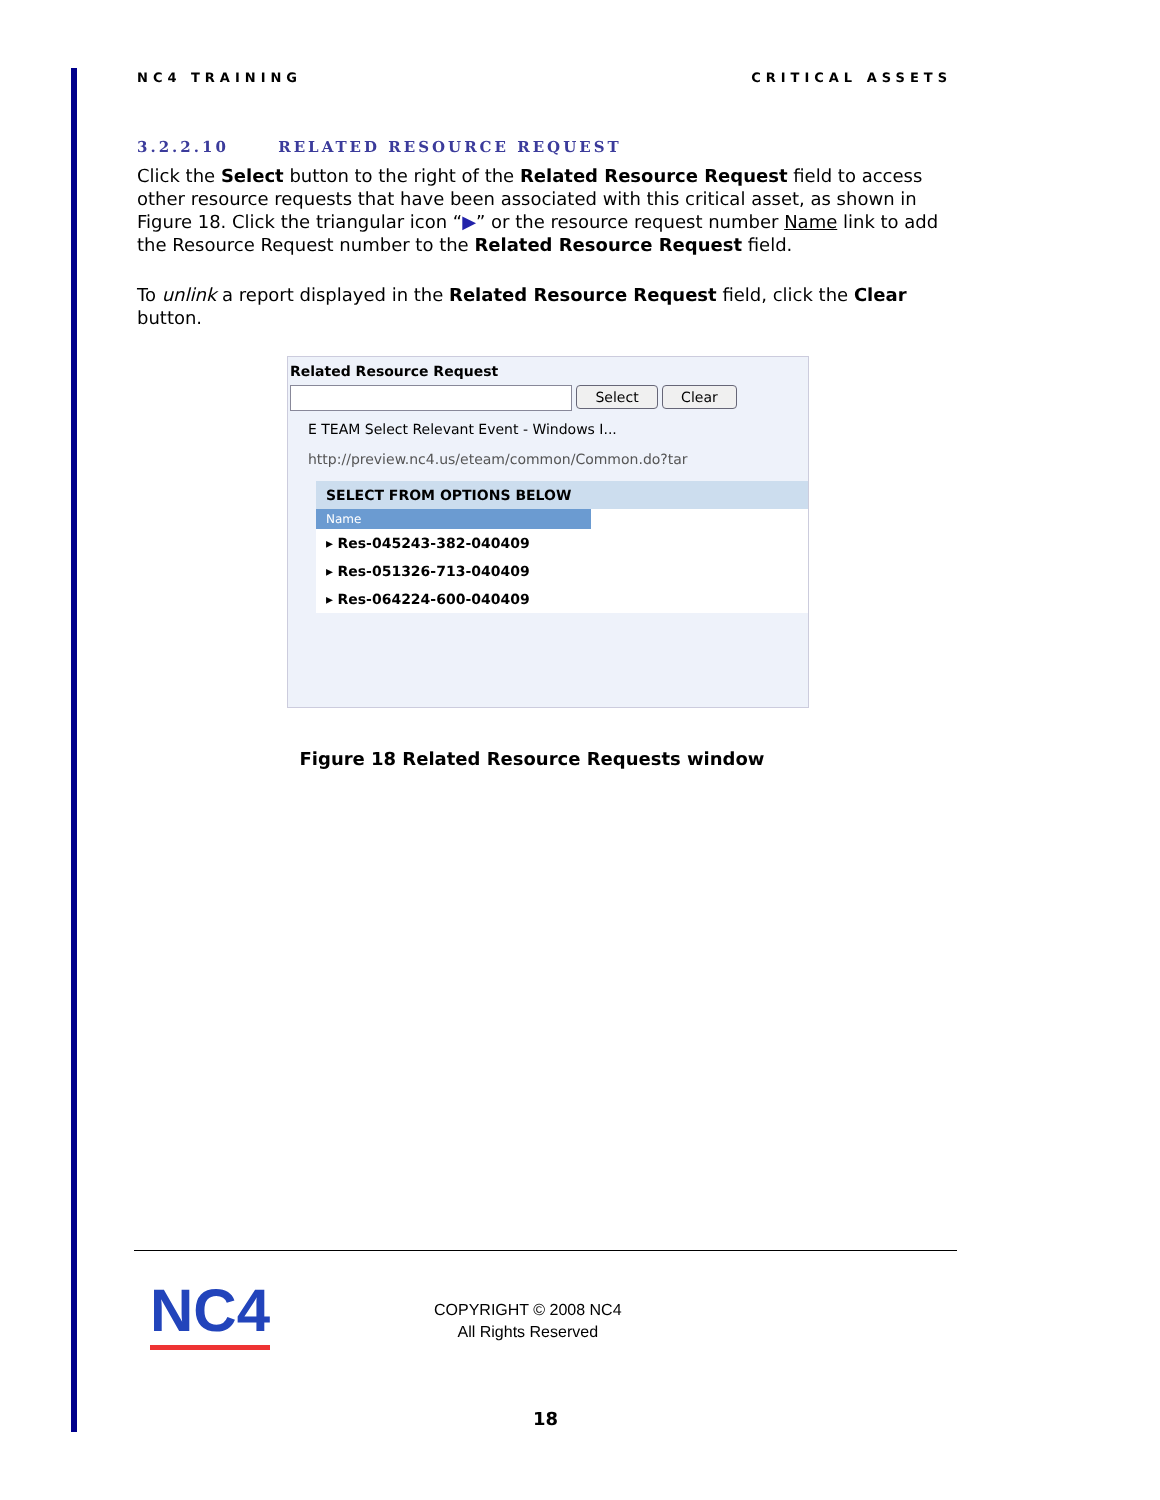NC4 TRAINING CRITICAL ASSETS
3.2.2.10 RELATED RESOURCE REQUEST
Click the Select button to the right of the Related Resource Request field to access other resource requests that have been associated with this critical asset, as shown in Figure 18. Click the triangular icon “▶” or the resource request number Name link to add the Resource Request number to the Related Resource Request field.
To unlink a report displayed in the Related Resource Request field, click the Clear button.
Related Resource Request
Select Clear
E TEAM Select Relevant Event - Windows I...
http://preview.nc4.us/eteam/common/Common.do?tar
SELECT FROM OPTIONS BELOW
Name
▸ Res-045243-382-040409
▸ Res-051326-713-040409
▸ Res-064224-600-040409
Figure 18 Related Resource Requests window
NC4
COPYRIGHT © 2008 NC4
All Rights Reserved
18